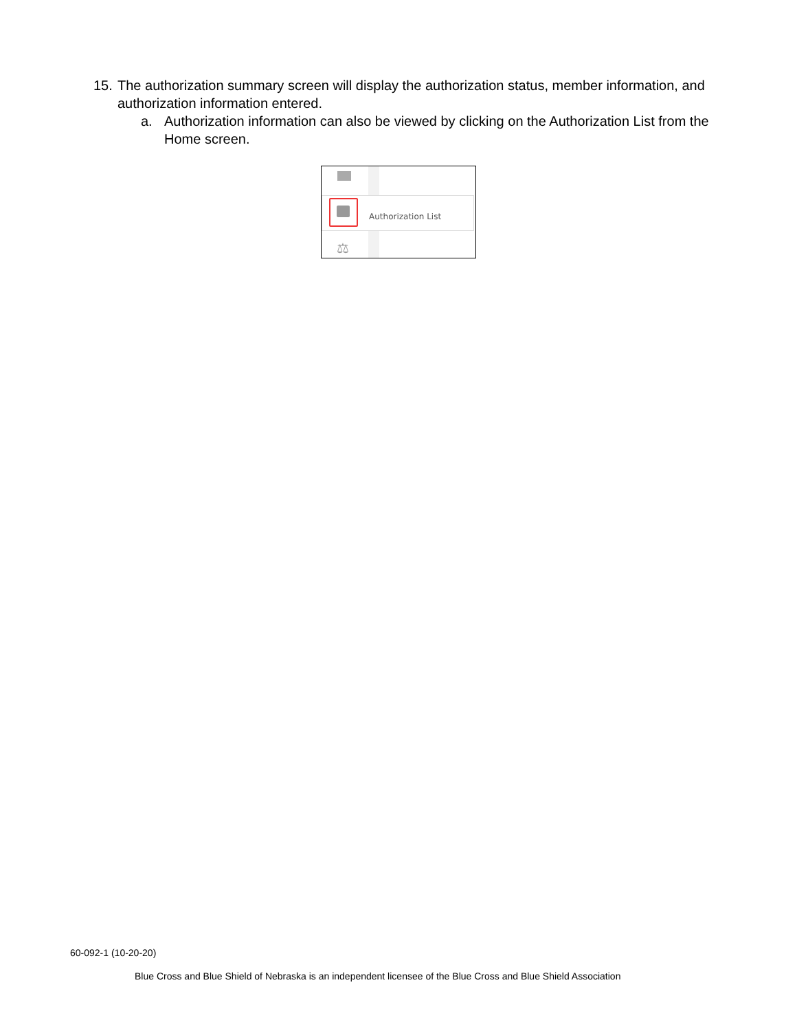15. The authorization summary screen will display the authorization status, member information, and authorization information entered.
a. Authorization information can also be viewed by clicking on the Authorization List from the Home screen.
Authorization List
⚖
60-092-1 (10-20-20)
Blue Cross and Blue Shield of Nebraska is an independent licensee of the Blue Cross and Blue Shield Association